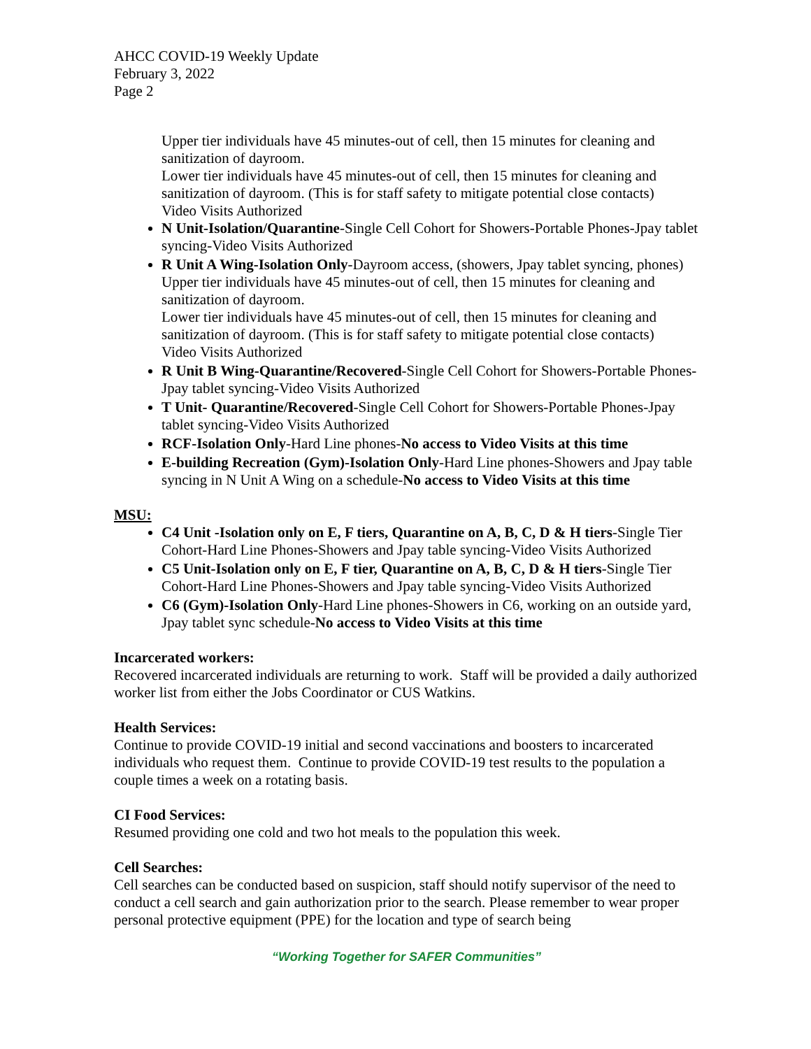AHCC COVID-19 Weekly Update
February 3, 2022
Page 2
Upper tier individuals have 45 minutes-out of cell, then 15 minutes for cleaning and sanitization of dayroom.
Lower tier individuals have 45 minutes-out of cell, then 15 minutes for cleaning and sanitization of dayroom. (This is for staff safety to mitigate potential close contacts)
Video Visits Authorized
N Unit-Isolation/Quarantine-Single Cell Cohort for Showers-Portable Phones-Jpay tablet syncing-Video Visits Authorized
R Unit A Wing-Isolation Only-Dayroom access, (showers, Jpay tablet syncing, phones)
Upper tier individuals have 45 minutes-out of cell, then 15 minutes for cleaning and sanitization of dayroom.
Lower tier individuals have 45 minutes-out of cell, then 15 minutes for cleaning and sanitization of dayroom. (This is for staff safety to mitigate potential close contacts)
Video Visits Authorized
R Unit B Wing-Quarantine/Recovered-Single Cell Cohort for Showers-Portable Phones-Jpay tablet syncing-Video Visits Authorized
T Unit- Quarantine/Recovered-Single Cell Cohort for Showers-Portable Phones-Jpay tablet syncing-Video Visits Authorized
RCF-Isolation Only-Hard Line phones-No access to Video Visits at this time
E-building Recreation (Gym)-Isolation Only-Hard Line phones-Showers and Jpay table syncing in N Unit A Wing on a schedule-No access to Video Visits at this time
MSU:
C4 Unit -Isolation only on E, F tiers, Quarantine on A, B, C, D & H tiers-Single Tier Cohort-Hard Line Phones-Showers and Jpay table syncing-Video Visits Authorized
C5 Unit-Isolation only on E, F tier, Quarantine on A, B, C, D & H tiers-Single Tier Cohort-Hard Line Phones-Showers and Jpay table syncing-Video Visits Authorized
C6 (Gym)-Isolation Only-Hard Line phones-Showers in C6, working on an outside yard, Jpay tablet sync schedule-No access to Video Visits at this time
Incarcerated workers:
Recovered incarcerated individuals are returning to work. Staff will be provided a daily authorized worker list from either the Jobs Coordinator or CUS Watkins.
Health Services:
Continue to provide COVID-19 initial and second vaccinations and boosters to incarcerated individuals who request them. Continue to provide COVID-19 test results to the population a couple times a week on a rotating basis.
CI Food Services:
Resumed providing one cold and two hot meals to the population this week.
Cell Searches:
Cell searches can be conducted based on suspicion, staff should notify supervisor of the need to conduct a cell search and gain authorization prior to the search. Please remember to wear proper personal protective equipment (PPE) for the location and type of search being
“Working Together for SAFER Communities”